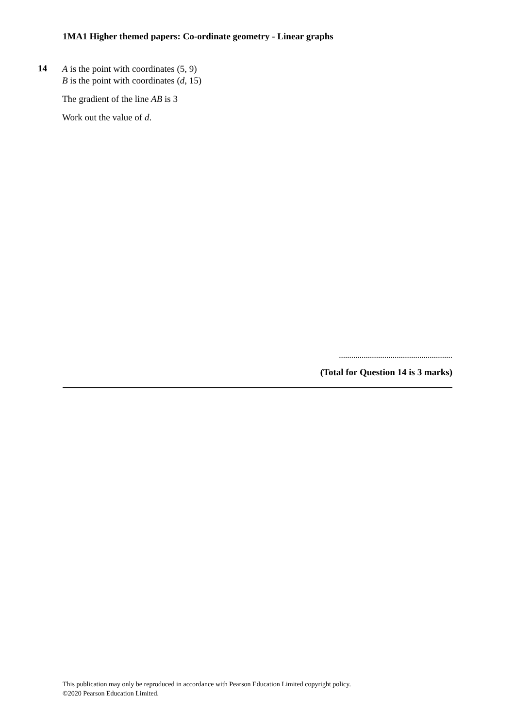1MA1 Higher themed papers: Co-ordinate geometry - Linear graphs
14
A is the point with coordinates (5, 9)
B is the point with coordinates (d, 15)
The gradient of the line AB is 3
Work out the value of d.
.......................................................
(Total for Question 14 is 3 marks)
This publication may only be reproduced in accordance with Pearson Education Limited copyright policy.
©2020 Pearson Education Limited.